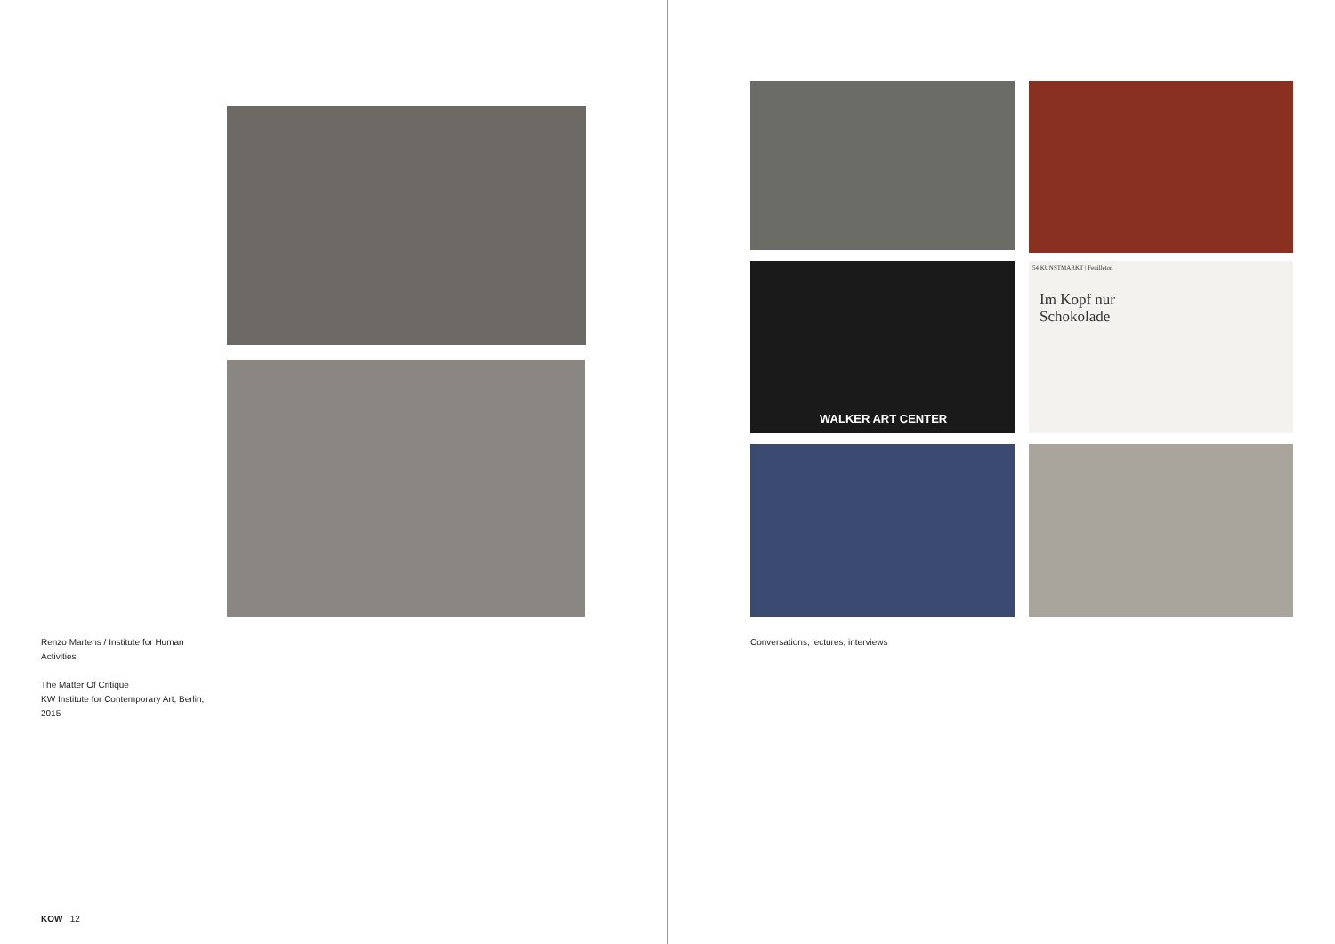Renzo Martens / Institute for Human Activities
The Matter Of Critique
KW Institute for Contemporary Art, Berlin, 2015
KOW 12
WALKER ART CENTER
54 KUNSTMARKT | Feuilleton
Im Kopf nur
Schokolade
Conversations, lectures, interviews